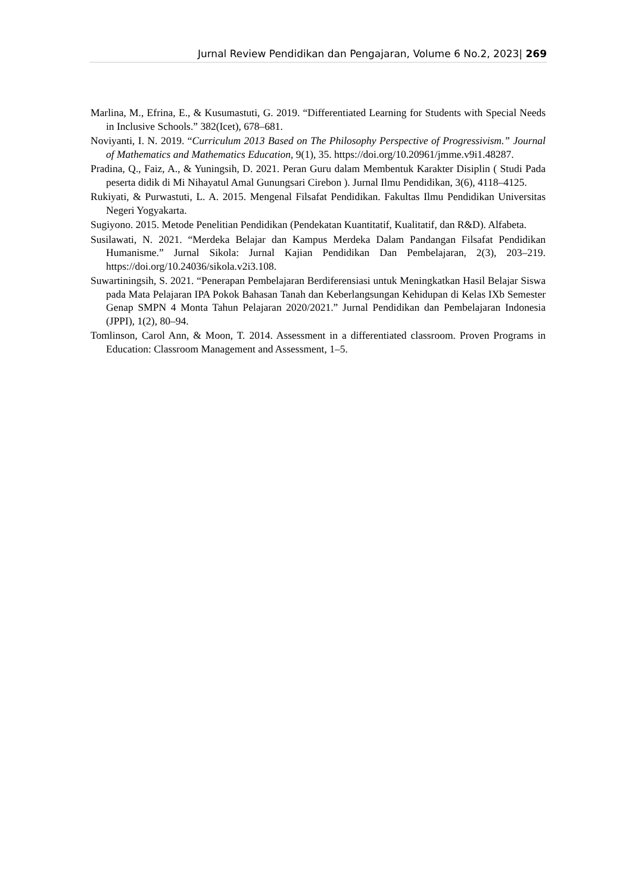Jurnal Review Pendidikan dan Pengajaran, Volume 6 No.2, 2023| 269
Marlina, M., Efrina, E., & Kusumastuti, G. 2019. “Differentiated Learning for Students with Special Needs in Inclusive Schools.” 382(Icet), 678–681.
Noviyanti, I. N. 2019. “Curriculum 2013 Based on The Philosophy Perspective of Progressivism.” Journal of Mathematics and Mathematics Education, 9(1), 35. https://doi.org/10.20961/jmme.v9i1.48287.
Pradina, Q., Faiz, A., & Yuningsih, D. 2021. Peran Guru dalam Membentuk Karakter Disiplin ( Studi Pada peserta didik di Mi Nihayatul Amal Gunungsari Cirebon ). Jurnal Ilmu Pendidikan, 3(6), 4118–4125.
Rukiyati, & Purwastuti, L. A. 2015. Mengenal Filsafat Pendidikan. Fakultas Ilmu Pendidikan Universitas Negeri Yogyakarta.
Sugiyono. 2015. Metode Penelitian Pendidikan (Pendekatan Kuantitatif, Kualitatif, dan R&D). Alfabeta.
Susilawati, N. 2021. “Merdeka Belajar dan Kampus Merdeka Dalam Pandangan Filsafat Pendidikan Humanisme.” Jurnal Sikola: Jurnal Kajian Pendidikan Dan Pembelajaran, 2(3), 203–219. https://doi.org/10.24036/sikola.v2i3.108.
Suwartiningsih, S. 2021. “Penerapan Pembelajaran Berdiferensiasi untuk Meningkatkan Hasil Belajar Siswa pada Mata Pelajaran IPA Pokok Bahasan Tanah dan Keberlangsungan Kehidupan di Kelas IXb Semester Genap SMPN 4 Monta Tahun Pelajaran 2020/2021.” Jurnal Pendidikan dan Pembelajaran Indonesia (JPPI), 1(2), 80–94.
Tomlinson, Carol Ann, & Moon, T. 2014. Assessment in a differentiated classroom. Proven Programs in Education: Classroom Management and Assessment, 1–5.